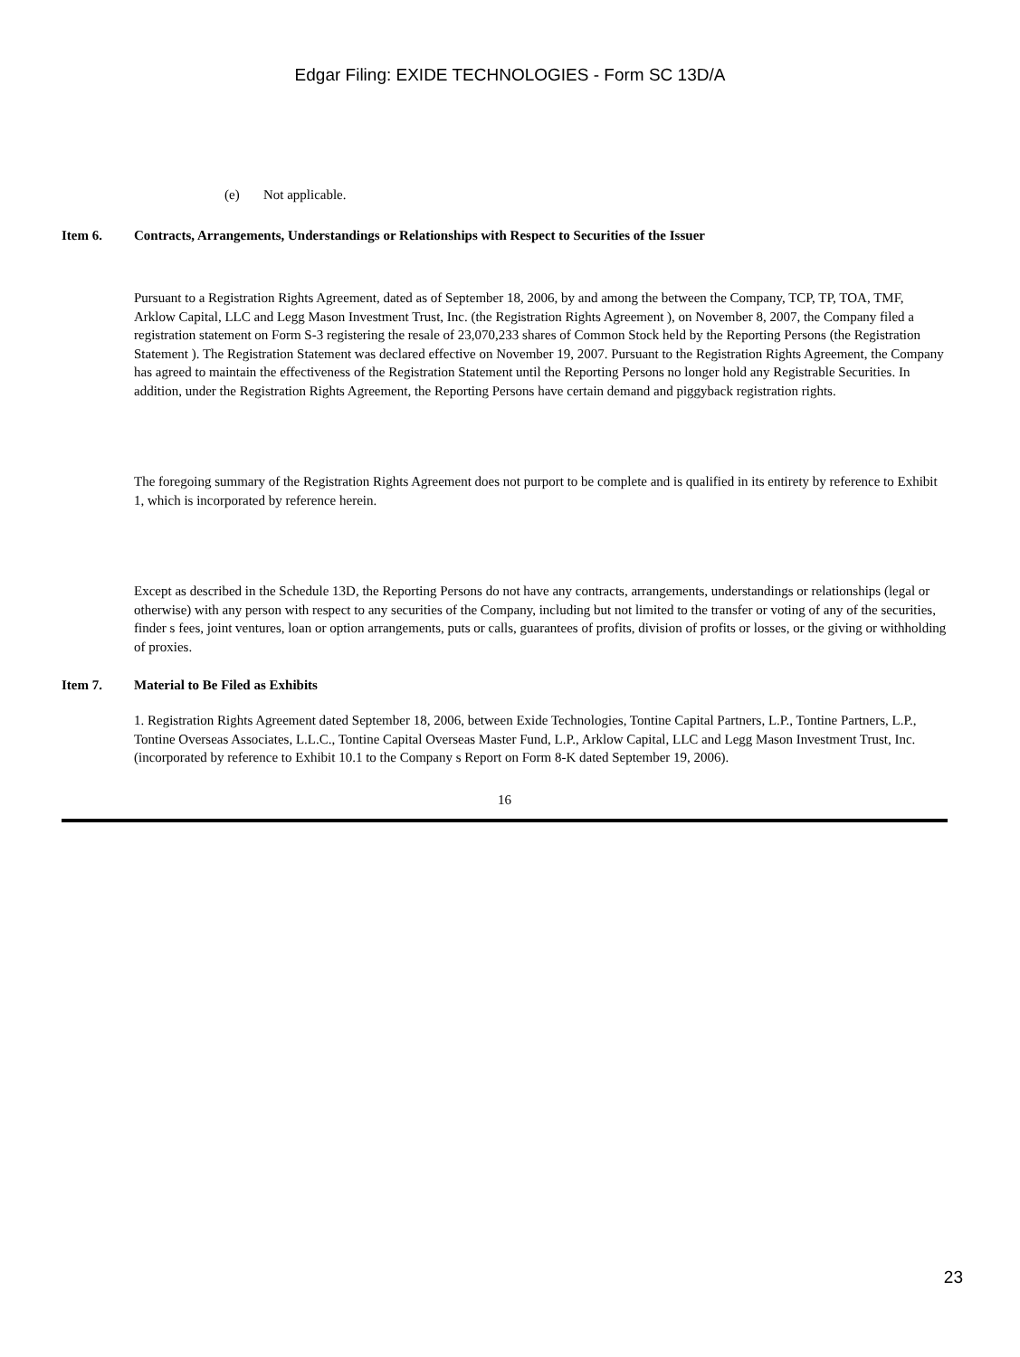Edgar Filing: EXIDE TECHNOLOGIES - Form SC 13D/A
(e) Not applicable.
Item 6. Contracts, Arrangements, Understandings or Relationships with Respect to Securities of the Issuer
Pursuant to a Registration Rights Agreement, dated as of September 18, 2006, by and among the between the Company, TCP, TP, TOA, TMF, Arklow Capital, LLC and Legg Mason Investment Trust, Inc. (the Registration Rights Agreement ), on November 8, 2007, the Company filed a registration statement on Form S-3 registering the resale of 23,070,233 shares of Common Stock held by the Reporting Persons (the Registration Statement ). The Registration Statement was declared effective on November 19, 2007. Pursuant to the Registration Rights Agreement, the Company has agreed to maintain the effectiveness of the Registration Statement until the Reporting Persons no longer hold any Registrable Securities. In addition, under the Registration Rights Agreement, the Reporting Persons have certain demand and piggyback registration rights.
The foregoing summary of the Registration Rights Agreement does not purport to be complete and is qualified in its entirety by reference to Exhibit 1, which is incorporated by reference herein.
Except as described in the Schedule 13D, the Reporting Persons do not have any contracts, arrangements, understandings or relationships (legal or otherwise) with any person with respect to any securities of the Company, including but not limited to the transfer or voting of any of the securities, finder s fees, joint ventures, loan or option arrangements, puts or calls, guarantees of profits, division of profits or losses, or the giving or withholding of proxies.
Item 7. Material to Be Filed as Exhibits
1. Registration Rights Agreement dated September 18, 2006, between Exide Technologies, Tontine Capital Partners, L.P., Tontine Partners, L.P., Tontine Overseas Associates, L.L.C., Tontine Capital Overseas Master Fund, L.P., Arklow Capital, LLC and Legg Mason Investment Trust, Inc. (incorporated by reference to Exhibit 10.1 to the Company s Report on Form 8-K dated September 19, 2006).
16
23